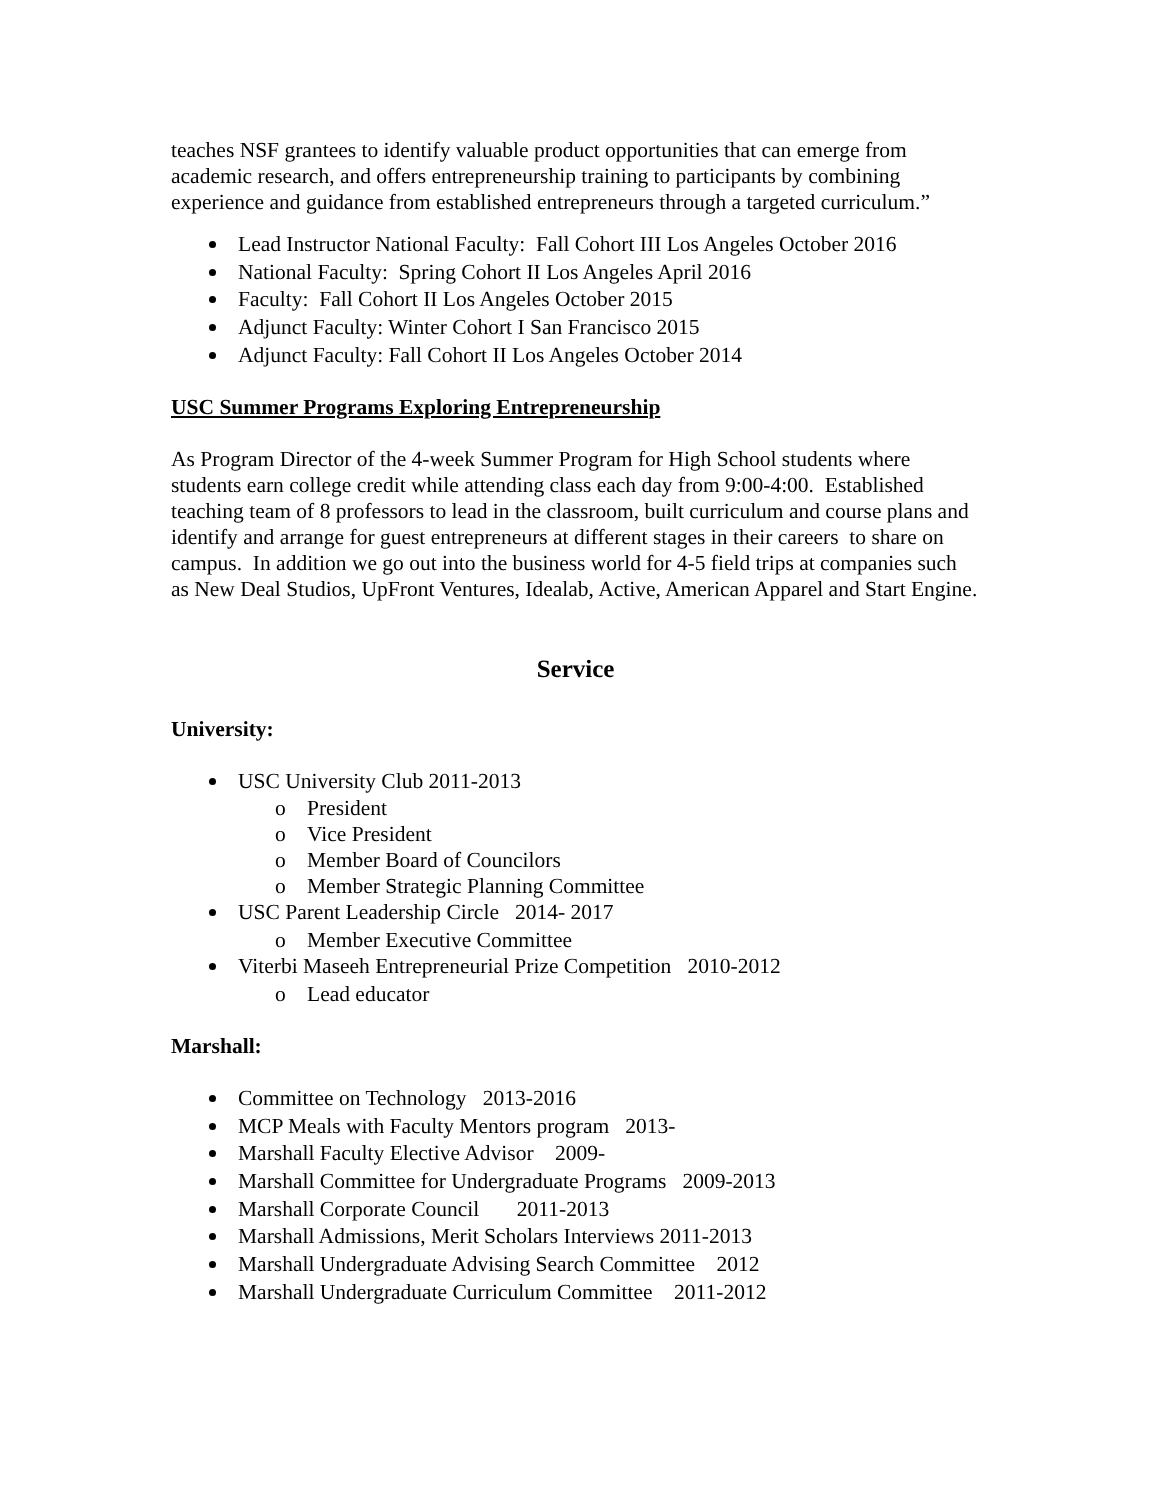teaches NSF grantees to identify valuable product opportunities that can emerge from academic research, and offers entrepreneurship training to participants by combining experience and guidance from established entrepreneurs through a targeted curriculum.”
Lead Instructor National Faculty: Fall Cohort III Los Angeles October 2016
National Faculty: Spring Cohort II Los Angeles April 2016
Faculty: Fall Cohort II Los Angeles October 2015
Adjunct Faculty: Winter Cohort I San Francisco 2015
Adjunct Faculty: Fall Cohort II Los Angeles October 2014
USC Summer Programs Exploring Entrepreneurship
As Program Director of the 4-week Summer Program for High School students where students earn college credit while attending class each day from 9:00-4:00. Established teaching team of 8 professors to lead in the classroom, built curriculum and course plans and identify and arrange for guest entrepreneurs at different stages in their careers to share on campus. In addition we go out into the business world for 4-5 field trips at companies such as New Deal Studios, UpFront Ventures, Idealab, Active, American Apparel and Start Engine.
Service
University:
USC University Club 2011-2013
o President
o Vice President
o Member Board of Councilors
o Member Strategic Planning Committee
USC Parent Leadership Circle 2014- 2017
o Member Executive Committee
Viterbi Maseeh Entrepreneurial Prize Competition 2010-2012
o Lead educator
Marshall:
Committee on Technology 2013-2016
MCP Meals with Faculty Mentors program 2013-
Marshall Faculty Elective Advisor 2009-
Marshall Committee for Undergraduate Programs 2009-2013
Marshall Corporate Council 2011-2013
Marshall Admissions, Merit Scholars Interviews 2011-2013
Marshall Undergraduate Advising Search Committee 2012
Marshall Undergraduate Curriculum Committee 2011-2012